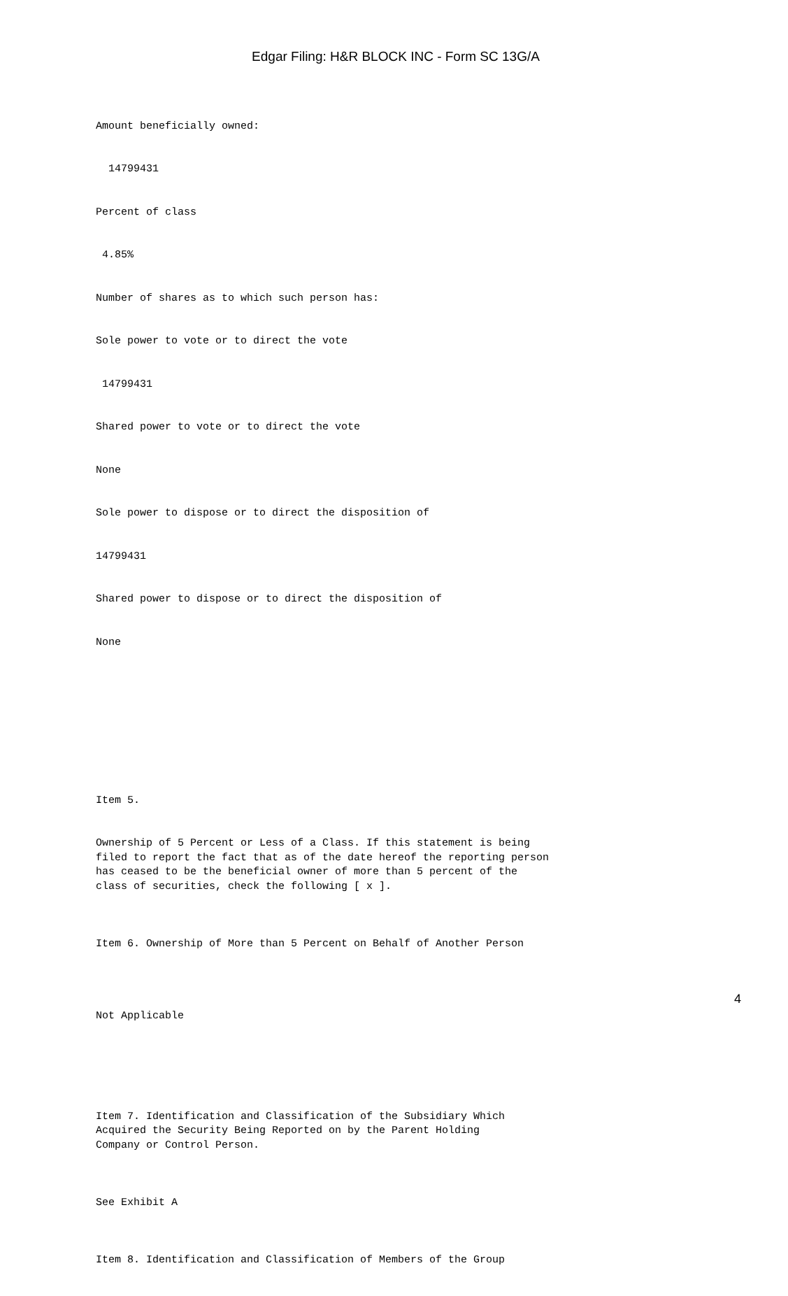Edgar Filing: H&R BLOCK INC - Form SC 13G/A
Amount beneficially owned:
14799431
Percent of class
4.85%
Number of shares as to which such person has:
Sole power to vote or to direct the vote
14799431
Shared power to vote or to direct the vote
None
Sole power to dispose or to direct the disposition of
14799431
Shared power to dispose or to direct the disposition of
None
Item 5.
Ownership of 5 Percent or Less of a Class. If this statement is being filed to report the fact that as of the date hereof the reporting person has ceased to be the beneficial owner of more than 5 percent of the class of securities, check the following [ x ].
Item 6. Ownership of More than 5 Percent on Behalf of Another Person
Not Applicable
Item 7. Identification and Classification of the Subsidiary Which Acquired the Security Being Reported on by the Parent Holding Company or Control Person.
See Exhibit A
Item 8. Identification and Classification of Members of the Group
4